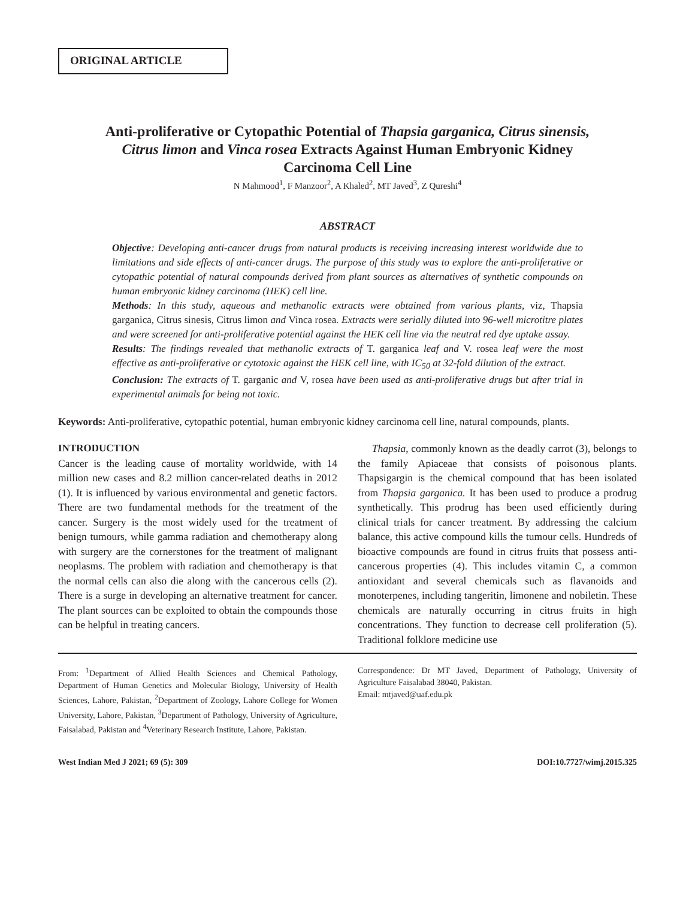ORIGINAL ARTICLE
Anti-proliferative or Cytopathic Potential of Thapsia garganica, Citrus sinensis, Citrus limon and Vinca rosea Extracts Against Human Embryonic Kidney Carcinoma Cell Line
N Mahmood<sup>1</sup>, F Manzoor<sup>2</sup>, A Khaled<sup>2</sup>, MT Javed<sup>3</sup>, Z Qureshi<sup>4</sup>
ABSTRACT
Objective: Developing anti-cancer drugs from natural products is receiving increasing interest worldwide due to limitations and side effects of anti-cancer drugs. The purpose of this study was to explore the anti-proliferative or cytopathic potential of natural compounds derived from plant sources as alternatives of synthetic compounds on human embryonic kidney carcinoma (HEK) cell line.
Methods: In this study, aqueous and methanolic extracts were obtained from various plants, viz, Thapsia garganica, Citrus sinesis, Citrus limon and Vinca rosea. Extracts were serially diluted into 96-well microtitre plates and were screened for anti-proliferative potential against the HEK cell line via the neutral red dye uptake assay.
Results: The findings revealed that methanolic extracts of T. garganica leaf and V. rosea leaf were the most effective as anti-proliferative or cytotoxic against the HEK cell line, with IC<sub>50</sub> at 32-fold dilution of the extract.
Conclusion: The extracts of T. garganic and V, rosea have been used as anti-proliferative drugs but after trial in experimental animals for being not toxic.
Keywords: Anti-proliferative, cytopathic potential, human embryonic kidney carcinoma cell line, natural compounds, plants.
INTRODUCTION
Cancer is the leading cause of mortality worldwide, with 14 million new cases and 8.2 million cancer-related deaths in 2012 (1). It is influenced by various environmental and genetic factors. There are two fundamental methods for the treatment of the cancer. Surgery is the most widely used for the treatment of benign tumours, while gamma radiation and chemotherapy along with surgery are the cornerstones for the treatment of malignant neoplasms. The problem with radiation and chemotherapy is that the normal cells can also die along with the cancerous cells (2). There is a surge in developing an alternative treatment for cancer. The plant sources can be exploited to obtain the compounds those can be helpful in treating cancers.
Thapsia, commonly known as the deadly carrot (3), belongs to the family Apiaceae that consists of poisonous plants. Thapsigargin is the chemical compound that has been isolated from Thapsia garganica. It has been used to produce a prodrug synthetically. This prodrug has been used efficiently during clinical trials for cancer treatment. By addressing the calcium balance, this active compound kills the tumour cells. Hundreds of bioactive compounds are found in citrus fruits that possess anti-cancerous properties (4). This includes vitamin C, a common antioxidant and several chemicals such as flavanoids and monoterpenes, including tangeritin, limonene and nobiletin. These chemicals are naturally occurring in citrus fruits in high concentrations. They function to decrease cell proliferation (5). Traditional folklore medicine use
From: <sup>1</sup>Department of Allied Health Sciences and Chemical Pathology, Department of Human Genetics and Molecular Biology, University of Health Sciences, Lahore, Pakistan, <sup>2</sup>Department of Zoology, Lahore College for Women University, Lahore, Pakistan, <sup>3</sup>Department of Pathology, University of Agriculture, Faisalabad, Pakistan and <sup>4</sup>Veterinary Research Institute, Lahore, Pakistan.
Correspondence: Dr MT Javed, Department of Pathology, University of Agriculture Faisalabad 38040, Pakistan.
Email: mtjaved@uaf.edu.pk
West Indian Med J 2021; 69 (5): 309 DOI:10.7727/wimj.2015.325